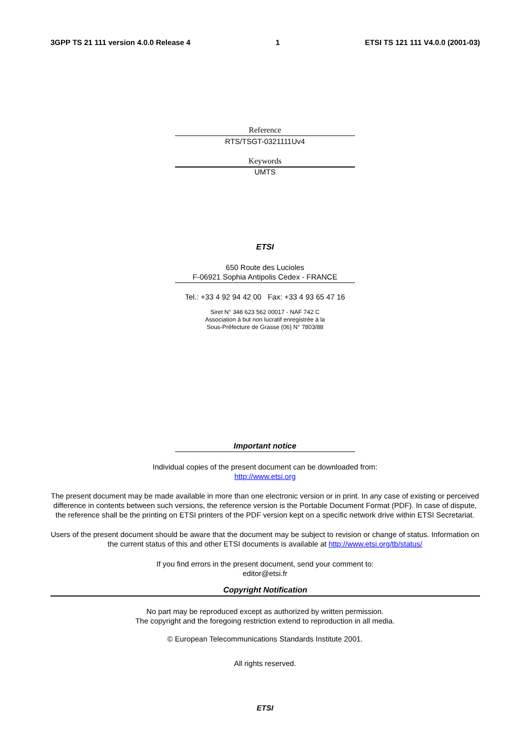3GPP TS 21 111 version 4.0.0 Release 4 1 ETSI TS 121 111 V4.0.0 (2001-03)
Reference
RTS/TSGT-0321111Uv4
Keywords
UMTS
ETSI
650 Route des Lucioles
F-06921 Sophia Antipolis Cedex - FRANCE
Tel.: +33 4 92 94 42 00 Fax: +33 4 93 65 47 16
Siret N° 348 623 562 00017 - NAF 742 C
Association à but non lucratif enregistrée à la
Sous-Préfecture de Grasse (06) N° 7803/88
Important notice
Individual copies of the present document can be downloaded from:
http://www.etsi.org
The present document may be made available in more than one electronic version or in print. In any case of existing or perceived difference in contents between such versions, the reference version is the Portable Document Format (PDF). In case of dispute, the reference shall be the printing on ETSI printers of the PDF version kept on a specific network drive within ETSI Secretariat.
Users of the present document should be aware that the document may be subject to revision or change of status. Information on the current status of this and other ETSI documents is available at http://www.etsi.org/tb/status/
If you find errors in the present document, send your comment to:
editor@etsi.fr
Copyright Notification
No part may be reproduced except as authorized by written permission.
The copyright and the foregoing restriction extend to reproduction in all media.
© European Telecommunications Standards Institute 2001.
All rights reserved.
ETSI